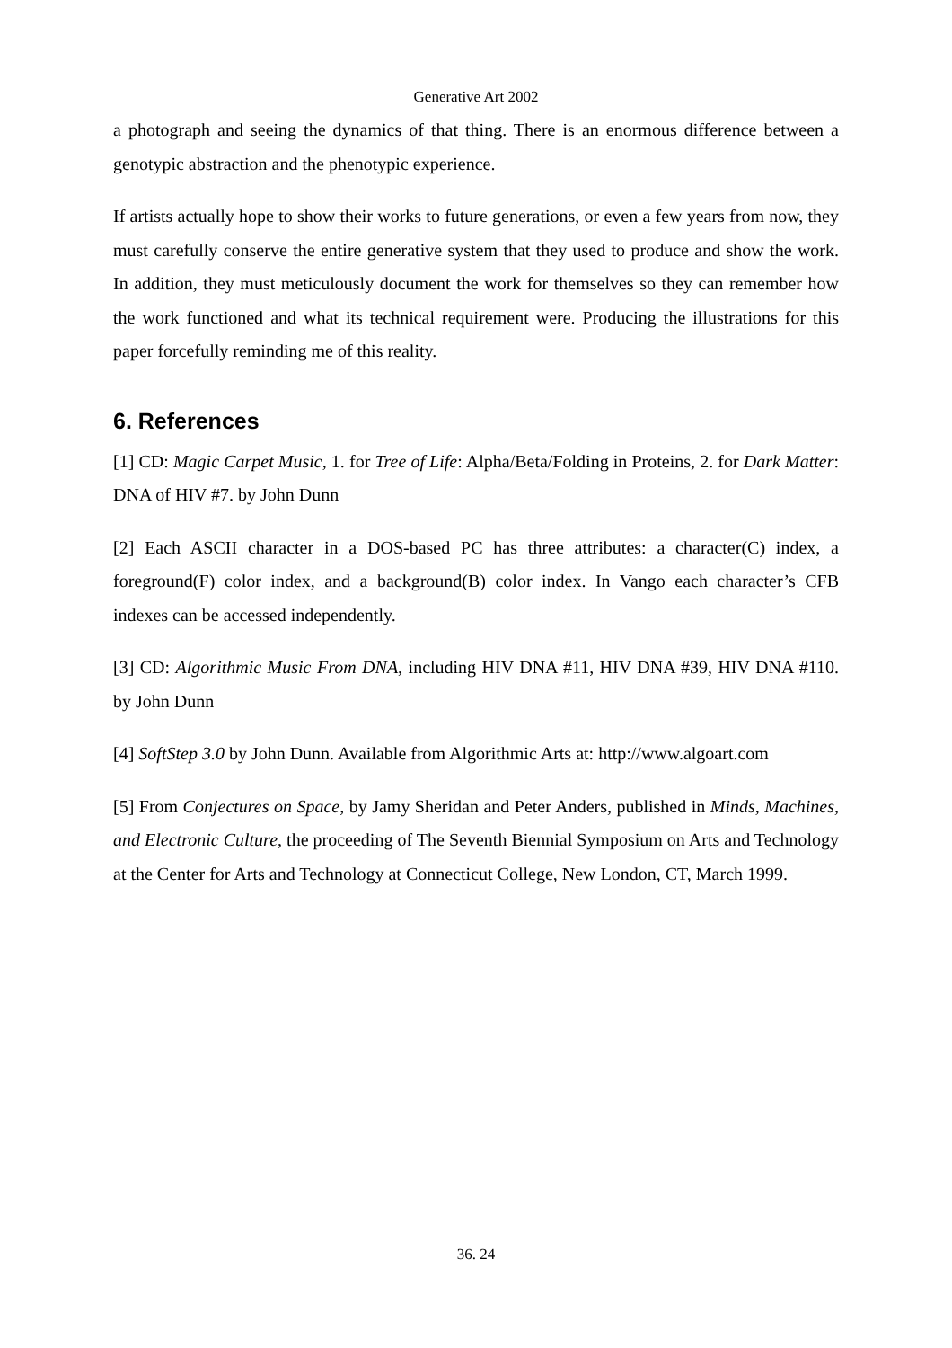Generative Art 2002
a photograph and seeing the dynamics of that thing. There is an enormous difference between a genotypic abstraction and the phenotypic experience.
If artists actually hope to show their works to future generations, or even a few years from now, they must carefully conserve the entire generative system that they used to produce and show the work. In addition, they must meticulously document the work for themselves so they can remember how the work functioned and what its technical requirement were. Producing the illustrations for this paper forcefully reminding me of this reality.
6. References
[1] CD: Magic Carpet Music, 1. for Tree of Life: Alpha/Beta/Folding in Proteins, 2. for Dark Matter: DNA of HIV #7. by John Dunn
[2] Each ASCII character in a DOS-based PC has three attributes: a character(C) index, a foreground(F) color index, and a background(B) color index. In Vango each character’s CFB indexes can be accessed independently.
[3] CD: Algorithmic Music From DNA, including HIV DNA #11, HIV DNA #39, HIV DNA #110. by John Dunn
[4] SoftStep 3.0 by John Dunn. Available from Algorithmic Arts at: http://www.algoart.com
[5] From Conjectures on Space, by Jamy Sheridan and Peter Anders, published in Minds, Machines, and Electronic Culture, the proceeding of The Seventh Biennial Symposium on Arts and Technology at the Center for Arts and Technology at Connecticut College, New London, CT, March 1999.
36. 24